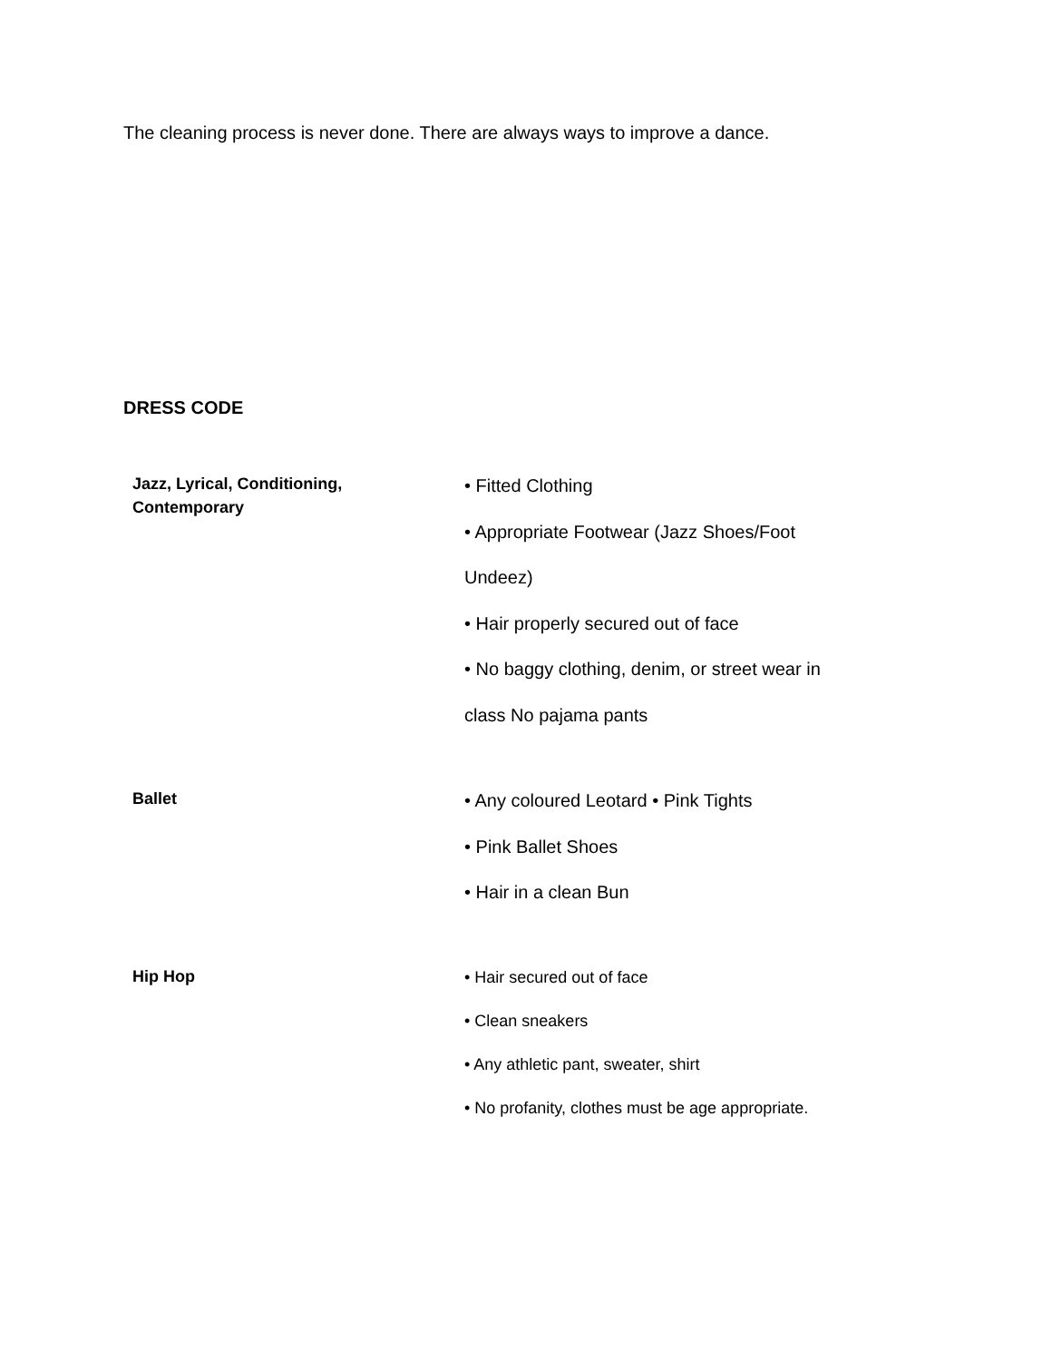The cleaning process is never done. There are always ways to improve a dance.
DRESS CODE
| Jazz, Lyrical, Conditioning, Contemporary | • Fitted Clothing • Appropriate Footwear (Jazz Shoes/Foot Undeez) • Hair properly secured out of face • No baggy clothing, denim, or street wear in class No pajama pants |
| Ballet | • Any coloured Leotard • Pink Tights • Pink Ballet Shoes • Hair in a clean Bun |
| Hip Hop | • Hair secured out of face • Clean sneakers • Any athletic pant, sweater, shirt • No profanity, clothes must be age appropriate. |